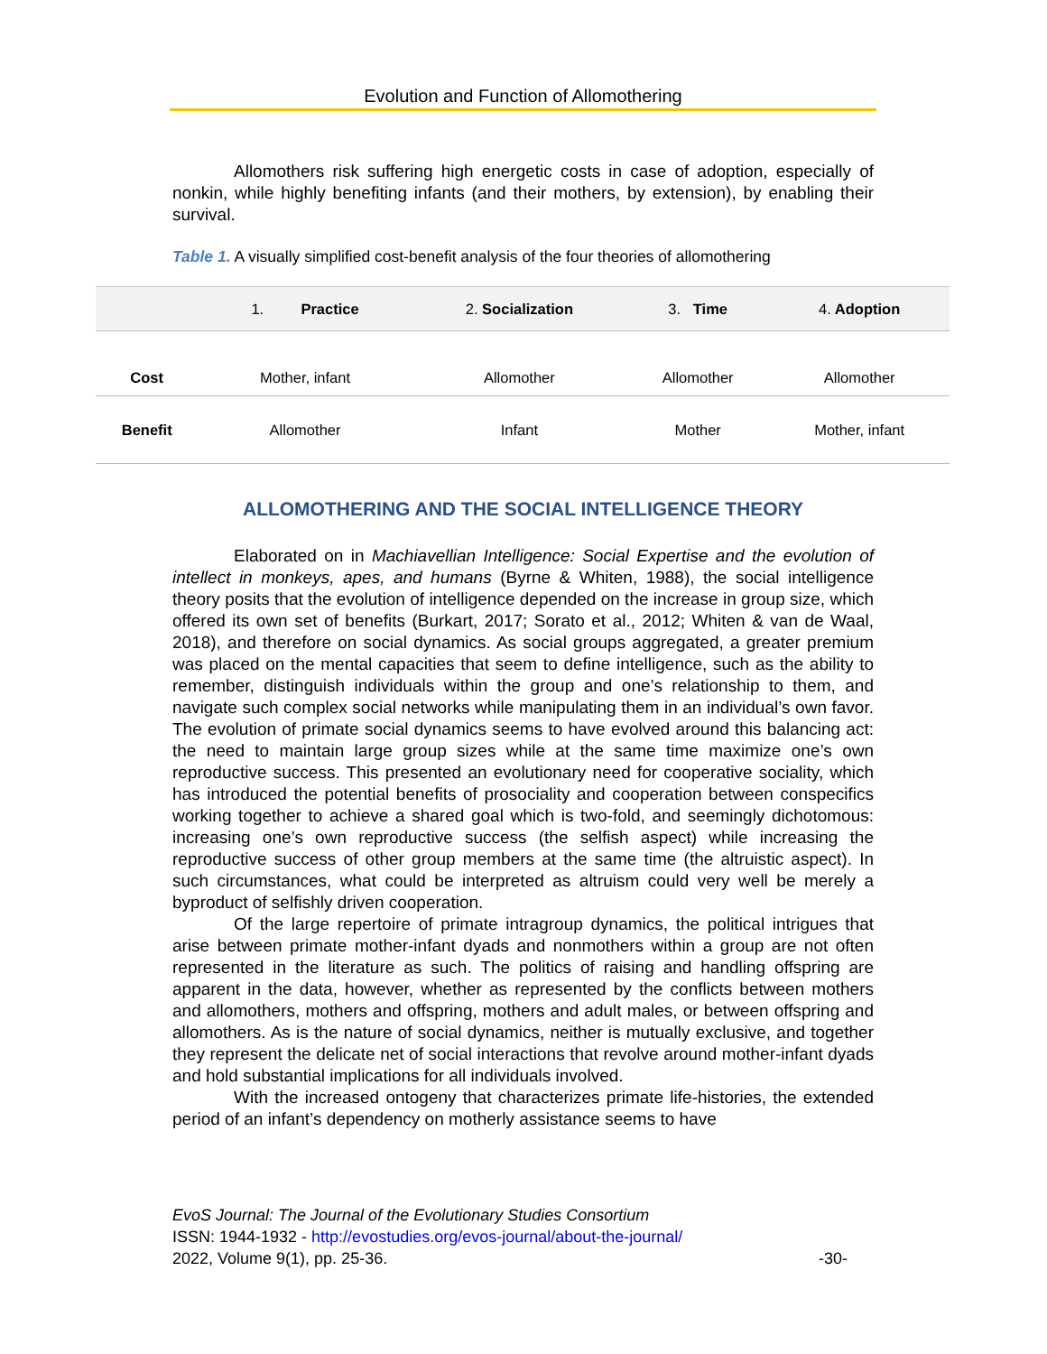Evolution and Function of Allomothering
Allomothers risk suffering high energetic costs in case of adoption, especially of nonkin, while highly benefiting infants (and their mothers, by extension), by enabling their survival.
Table 1. A visually simplified cost-benefit analysis of the four theories of allomothering
| | 1. Practice | 2. Socialization | 3. Time | 4. Adoption |
| --- | --- | --- | --- | --- |
| Cost | Mother, infant | Allomother | Allomother | Allomother |
| Benefit | Allomother | Infant | Mother | Mother, infant |
ALLOMOTHERING AND THE SOCIAL INTELLIGENCE THEORY
Elaborated on in Machiavellian Intelligence: Social Expertise and the evolution of intellect in monkeys, apes, and humans (Byrne & Whiten, 1988), the social intelligence theory posits that the evolution of intelligence depended on the increase in group size, which offered its own set of benefits (Burkart, 2017; Sorato et al., 2012; Whiten & van de Waal, 2018), and therefore on social dynamics. As social groups aggregated, a greater premium was placed on the mental capacities that seem to define intelligence, such as the ability to remember, distinguish individuals within the group and one’s relationship to them, and navigate such complex social networks while manipulating them in an individual’s own favor. The evolution of primate social dynamics seems to have evolved around this balancing act: the need to maintain large group sizes while at the same time maximize one’s own reproductive success. This presented an evolutionary need for cooperative sociality, which has introduced the potential benefits of prosociality and cooperation between conspecifics working together to achieve a shared goal which is two-fold, and seemingly dichotomous: increasing one’s own reproductive success (the selfish aspect) while increasing the reproductive success of other group members at the same time (the altruistic aspect). In such circumstances, what could be interpreted as altruism could very well be merely a byproduct of selfishly driven cooperation.
Of the large repertoire of primate intragroup dynamics, the political intrigues that arise between primate mother-infant dyads and nonmothers within a group are not often represented in the literature as such. The politics of raising and handling offspring are apparent in the data, however, whether as represented by the conflicts between mothers and allomothers, mothers and offspring, mothers and adult males, or between offspring and allomothers. As is the nature of social dynamics, neither is mutually exclusive, and together they represent the delicate net of social interactions that revolve around mother-infant dyads and hold substantial implications for all individuals involved.
With the increased ontogeny that characterizes primate life-histories, the extended period of an infant’s dependency on motherly assistance seems to have
EvoS Journal: The Journal of the Evolutionary Studies Consortium
ISSN: 1944-1932 - http://evostudies.org/evos-journal/about-the-journal/
2022, Volume 9(1), pp. 25-36. -30-